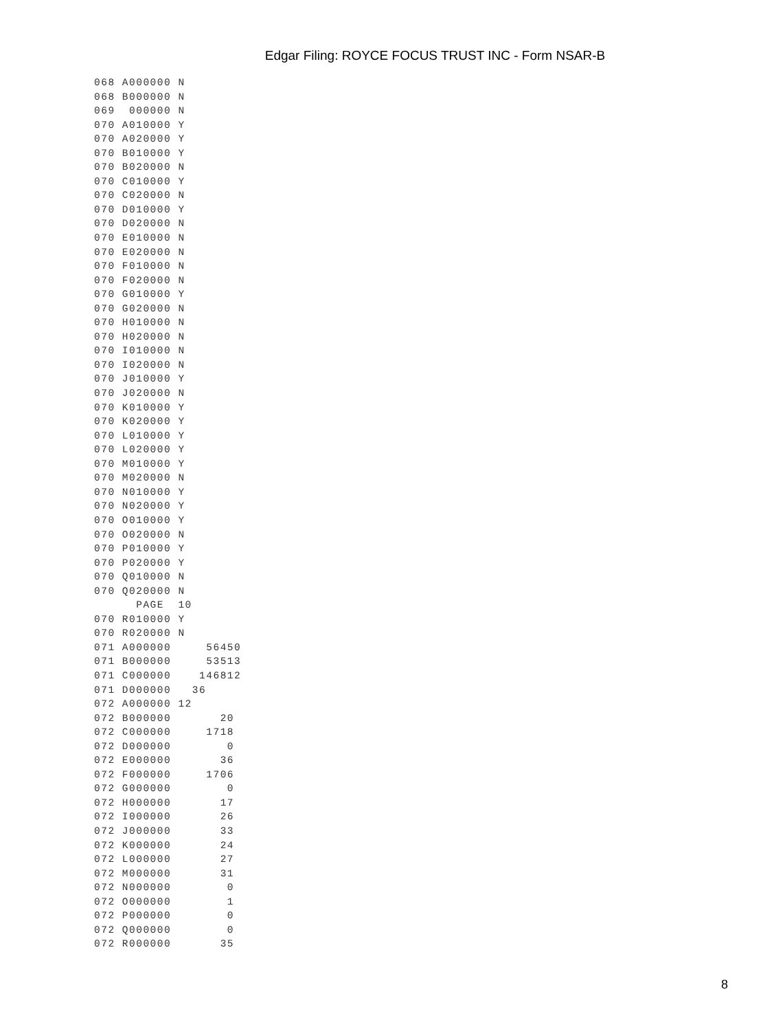Edgar Filing: ROYCE FOCUS TRUST INC - Form NSAR-B
068 A000000 N
068 B000000 N
069  000000 N
070 A010000 Y
070 A020000 Y
070 B010000 Y
070 B020000 N
070 C010000 Y
070 C020000 N
070 D010000 Y
070 D020000 N
070 E010000 N
070 E020000 N
070 F010000 N
070 F020000 N
070 G010000 Y
070 G020000 N
070 H010000 N
070 H020000 N
070 I010000 N
070 I020000 N
070 J010000 Y
070 J020000 N
070 K010000 Y
070 K020000 Y
070 L010000 Y
070 L020000 Y
070 M010000 Y
070 M020000 N
070 N010000 Y
070 N020000 Y
070 O010000 Y
070 O020000 N
070 P010000 Y
070 P020000 Y
070 Q010000 N
070 Q020000 N
      PAGE  10
070 R010000 Y
070 R020000 N
071 A000000     56450
071 B000000     53513
071 C000000    146812
071 D000000   36
072 A000000 12
072 B000000       20
072 C000000     1718
072 D000000        0
072 E000000       36
072 F000000     1706
072 G000000        0
072 H000000       17
072 I000000       26
072 J000000       33
072 K000000       24
072 L000000       27
072 M000000       31
072 N000000        0
072 O000000        1
072 P000000        0
072 Q000000        0
072 R000000       35
8